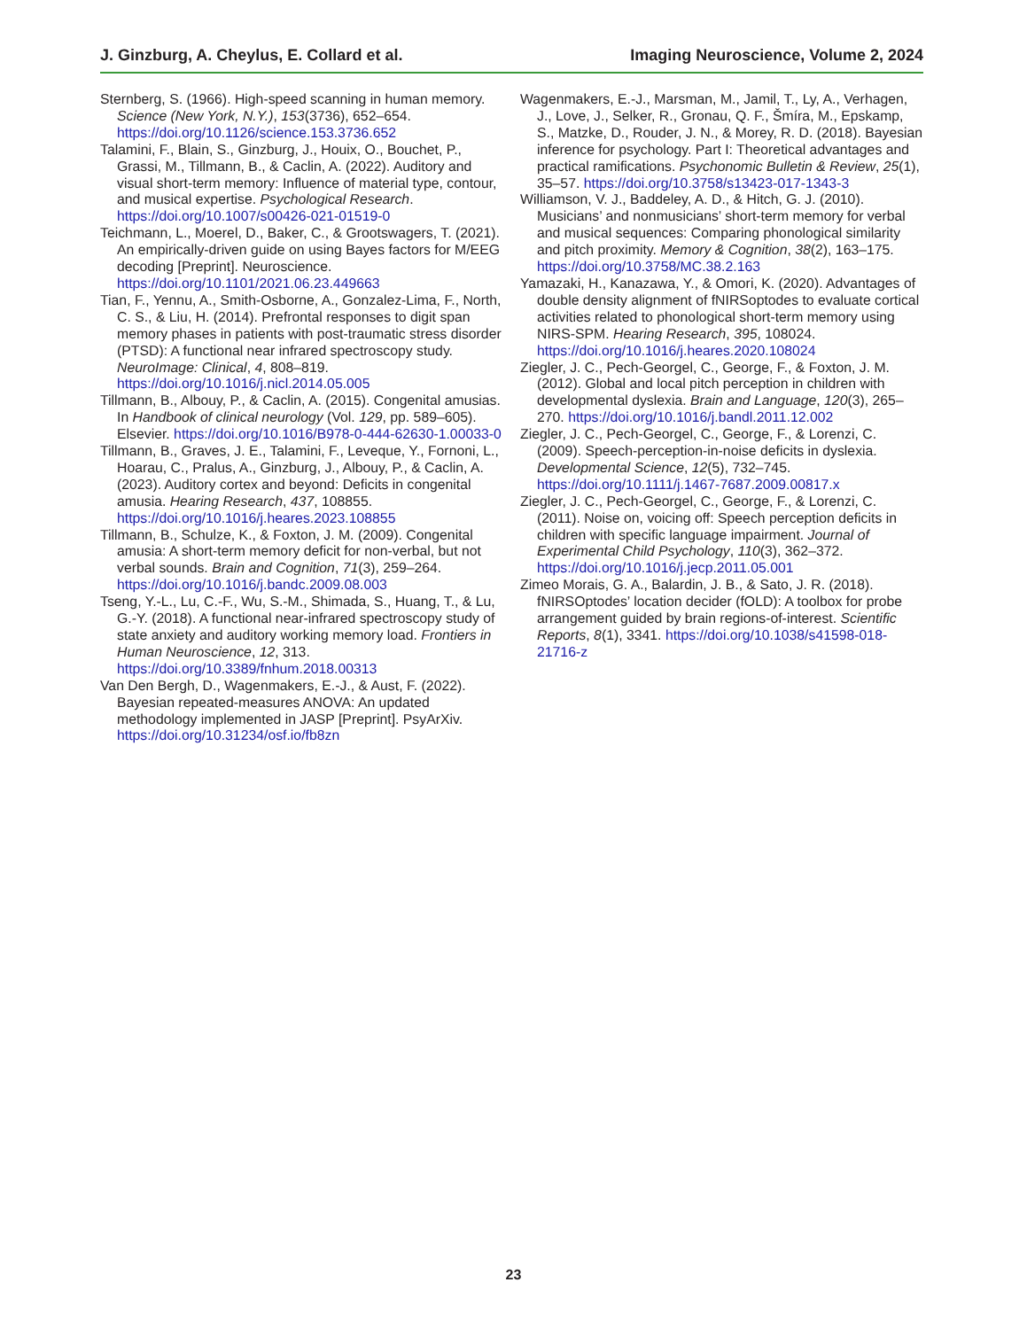J. Ginzburg, A. Cheylus, E. Collard et al. Imaging Neuroscience, Volume 2, 2024
Sternberg, S. (1966). High-speed scanning in human memory. Science (New York, N.Y.), 153(3736), 652–654. https://doi.org/10.1126/science.153.3736.652
Talamini, F., Blain, S., Ginzburg, J., Houix, O., Bouchet, P., Grassi, M., Tillmann, B., & Caclin, A. (2022). Auditory and visual short-term memory: Influence of material type, contour, and musical expertise. Psychological Research. https://doi.org/10.1007/s00426-021-01519-0
Teichmann, L., Moerel, D., Baker, C., & Grootswagers, T. (2021). An empirically-driven guide on using Bayes factors for M/EEG decoding [Preprint]. Neuroscience. https://doi.org/10.1101/2021.06.23.449663
Tian, F., Yennu, A., Smith-Osborne, A., Gonzalez-Lima, F., North, C. S., & Liu, H. (2014). Prefrontal responses to digit span memory phases in patients with post-traumatic stress disorder (PTSD): A functional near infrared spectroscopy study. NeuroImage: Clinical, 4, 808–819. https://doi.org/10.1016/j.nicl.2014.05.005
Tillmann, B., Albouy, P., & Caclin, A. (2015). Congenital amusias. In Handbook of clinical neurology (Vol. 129, pp. 589–605). Elsevier. https://doi.org/10.1016/B978-0-444-62630-1.00033-0
Tillmann, B., Graves, J. E., Talamini, F., Leveque, Y., Fornoni, L., Hoarau, C., Pralus, A., Ginzburg, J., Albouy, P., & Caclin, A. (2023). Auditory cortex and beyond: Deficits in congenital amusia. Hearing Research, 437, 108855. https://doi.org/10.1016/j.heares.2023.108855
Tillmann, B., Schulze, K., & Foxton, J. M. (2009). Congenital amusia: A short-term memory deficit for non-verbal, but not verbal sounds. Brain and Cognition, 71(3), 259–264. https://doi.org/10.1016/j.bandc.2009.08.003
Tseng, Y.-L., Lu, C.-F., Wu, S.-M., Shimada, S., Huang, T., & Lu, G.-Y. (2018). A functional near-infrared spectroscopy study of state anxiety and auditory working memory load. Frontiers in Human Neuroscience, 12, 313. https://doi.org/10.3389/fnhum.2018.00313
Van Den Bergh, D., Wagenmakers, E.-J., & Aust, F. (2022). Bayesian repeated-measures ANOVA: An updated methodology implemented in JASP [Preprint]. PsyArXiv. https://doi.org/10.31234/osf.io/fb8zn
Wagenmakers, E.-J., Marsman, M., Jamil, T., Ly, A., Verhagen, J., Love, J., Selker, R., Gronau, Q. F., Šmíra, M., Epskamp, S., Matzke, D., Rouder, J. N., & Morey, R. D. (2018). Bayesian inference for psychology. Part I: Theoretical advantages and practical ramifications. Psychonomic Bulletin & Review, 25(1), 35–57. https://doi.org/10.3758/s13423-017-1343-3
Williamson, V. J., Baddeley, A. D., & Hitch, G. J. (2010). Musicians’ and nonmusicians’ short-term memory for verbal and musical sequences: Comparing phonological similarity and pitch proximity. Memory & Cognition, 38(2), 163–175. https://doi.org/10.3758/MC.38.2.163
Yamazaki, H., Kanazawa, Y., & Omori, K. (2020). Advantages of double density alignment of fNIRSoptodes to evaluate cortical activities related to phonological short-term memory using NIRS-SPM. Hearing Research, 395, 108024. https://doi.org/10.1016/j.heares.2020.108024
Ziegler, J. C., Pech-Georgel, C., George, F., & Foxton, J. M. (2012). Global and local pitch perception in children with developmental dyslexia. Brain and Language, 120(3), 265–270. https://doi.org/10.1016/j.bandl.2011.12.002
Ziegler, J. C., Pech-Georgel, C., George, F., & Lorenzi, C. (2009). Speech-perception-in-noise deficits in dyslexia. Developmental Science, 12(5), 732–745. https://doi.org/10.1111/j.1467-7687.2009.00817.x
Ziegler, J. C., Pech-Georgel, C., George, F., & Lorenzi, C. (2011). Noise on, voicing off: Speech perception deficits in children with specific language impairment. Journal of Experimental Child Psychology, 110(3), 362–372. https://doi.org/10.1016/j.jecp.2011.05.001
Zimeo Morais, G. A., Balardin, J. B., & Sato, J. R. (2018). fNIRSOptodes’ location decider (fOLD): A toolbox for probe arrangement guided by brain regions-of-interest. Scientific Reports, 8(1), 3341. https://doi.org/10.1038/s41598-018-21716-z
23